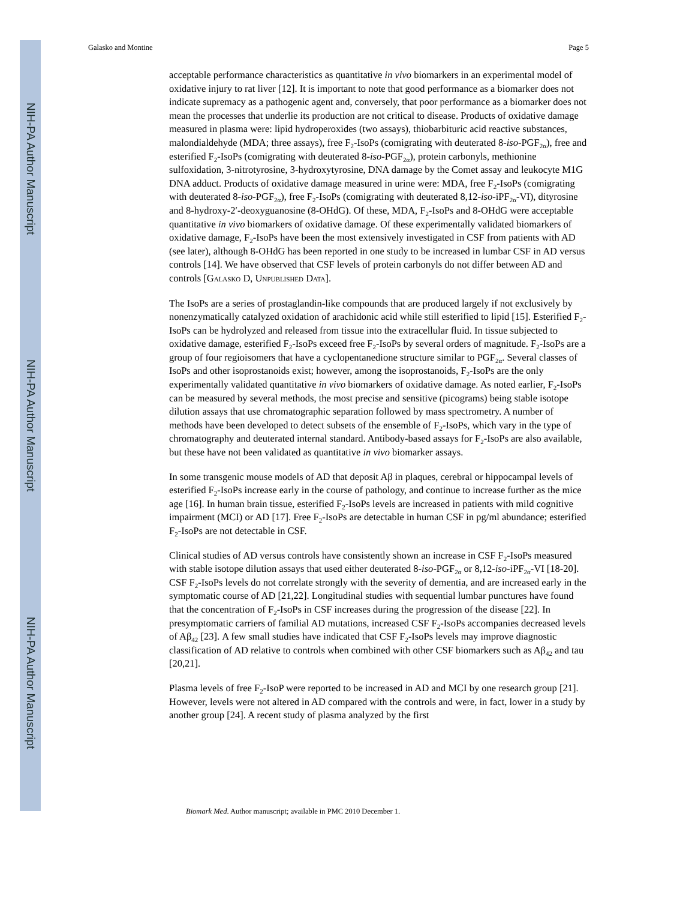NIH-PA Author Manuscript
NIH-PA Author Manuscript
NIH-PA Author Manuscript
Galasko and Montine Page 5
acceptable performance characteristics as quantitative in vivo biomarkers in an experimental model of oxidative injury to rat liver [12]. It is important to note that good performance as a biomarker does not indicate supremacy as a pathogenic agent and, conversely, that poor performance as a biomarker does not mean the processes that underlie its production are not critical to disease. Products of oxidative damage measured in plasma were: lipid hydroperoxides (two assays), thiobarbituric acid reactive substances, malondialdehyde (MDA; three assays), free F<sub>2</sub>-IsoPs (comigrating with deuterated 8-iso-PGF<sub>2α</sub>), free and esterified F<sub>2</sub>-IsoPs (comigrating with deuterated 8-iso-PGF<sub>2α</sub>), protein carbonyls, methionine sulfoxidation, 3-nitrotyrosine, 3-hydroxytyrosine, DNA damage by the Comet assay and leukocyte M1G DNA adduct. Products of oxidative damage measured in urine were: MDA, free F<sub>2</sub>-IsoPs (comigrating with deuterated 8-iso-PGF<sub>2α</sub>), free F<sub>2</sub>-IsoPs (comigrating with deuterated 8,12-iso-iPF<sub>2α</sub>-VI), dityrosine and 8-hydroxy-2′-deoxyguanosine (8-OHdG). Of these, MDA, F<sub>2</sub>-IsoPs and 8-OHdG were acceptable quantitative in vivo biomarkers of oxidative damage. Of these experimentally validated biomarkers of oxidative damage, F<sub>2</sub>-IsoPs have been the most extensively investigated in CSF from patients with AD (see later), although 8-OHdG has been reported in one study to be increased in lumbar CSF in AD versus controls [14]. We have observed that CSF levels of protein carbonyls do not differ between AD and controls [GALASKO D, UNPUBLISHED DATA].
The IsoPs are a series of prostaglandin-like compounds that are produced largely if not exclusively by nonenzymatically catalyzed oxidation of arachidonic acid while still esterified to lipid [15]. Esterified F<sub>2</sub>-IsoPs can be hydrolyzed and released from tissue into the extracellular fluid. In tissue subjected to oxidative damage, esterified F<sub>2</sub>-IsoPs exceed free F<sub>2</sub>-IsoPs by several orders of magnitude. F<sub>2</sub>-IsoPs are a group of four regioisomers that have a cyclopentanedione structure similar to PGF<sub>2α</sub>. Several classes of IsoPs and other isoprostanoids exist; however, among the isoprostanoids, F<sub>2</sub>-IsoPs are the only experimentally validated quantitative in vivo biomarkers of oxidative damage. As noted earlier, F<sub>2</sub>-IsoPs can be measured by several methods, the most precise and sensitive (picograms) being stable isotope dilution assays that use chromatographic separation followed by mass spectrometry. A number of methods have been developed to detect subsets of the ensemble of F<sub>2</sub>-IsoPs, which vary in the type of chromatography and deuterated internal standard. Antibody-based assays for F<sub>2</sub>-IsoPs are also available, but these have not been validated as quantitative in vivo biomarker assays.
In some transgenic mouse models of AD that deposit Aβ in plaques, cerebral or hippocampal levels of esterified F<sub>2</sub>-IsoPs increase early in the course of pathology, and continue to increase further as the mice age [16]. In human brain tissue, esterified F<sub>2</sub>-IsoPs levels are increased in patients with mild cognitive impairment (MCI) or AD [17]. Free F<sub>2</sub>-IsoPs are detectable in human CSF in pg/ml abundance; esterified F<sub>2</sub>-IsoPs are not detectable in CSF.
Clinical studies of AD versus controls have consistently shown an increase in CSF F<sub>2</sub>-IsoPs measured with stable isotope dilution assays that used either deuterated 8-iso-PGF<sub>2α</sub> or 8,12-iso-iPF<sub>2α</sub>-VI [18-20]. CSF F<sub>2</sub>-IsoPs levels do not correlate strongly with the severity of dementia, and are increased early in the symptomatic course of AD [21,22]. Longitudinal studies with sequential lumbar punctures have found that the concentration of F<sub>2</sub>-IsoPs in CSF increases during the progression of the disease [22]. In presymptomatic carriers of familial AD mutations, increased CSF F<sub>2</sub>-IsoPs accompanies decreased levels of Aβ<sub>42</sub> [23]. A few small studies have indicated that CSF F<sub>2</sub>-IsoPs levels may improve diagnostic classification of AD relative to controls when combined with other CSF biomarkers such as Aβ<sub>42</sub> and tau [20,21].
Plasma levels of free F<sub>2</sub>-IsoP were reported to be increased in AD and MCI by one research group [21]. However, levels were not altered in AD compared with the controls and were, in fact, lower in a study by another group [24]. A recent study of plasma analyzed by the first
Biomark Med. Author manuscript; available in PMC 2010 December 1.